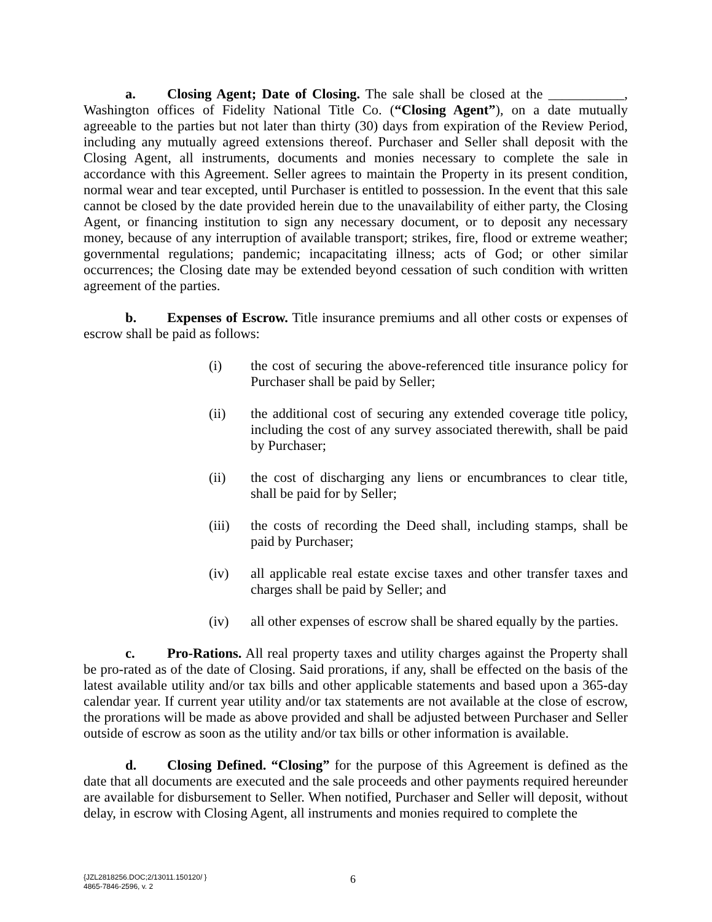a. Closing Agent; Date of Closing. The sale shall be closed at the ___________, Washington offices of Fidelity National Title Co. (“Closing Agent”), on a date mutually agreeable to the parties but not later than thirty (30) days from expiration of the Review Period, including any mutually agreed extensions thereof. Purchaser and Seller shall deposit with the Closing Agent, all instruments, documents and monies necessary to complete the sale in accordance with this Agreement. Seller agrees to maintain the Property in its present condition, normal wear and tear excepted, until Purchaser is entitled to possession. In the event that this sale cannot be closed by the date provided herein due to the unavailability of either party, the Closing Agent, or financing institution to sign any necessary document, or to deposit any necessary money, because of any interruption of available transport; strikes, fire, flood or extreme weather; governmental regulations; pandemic; incapacitating illness; acts of God; or other similar occurrences; the Closing date may be extended beyond cessation of such condition with written agreement of the parties.
b. Expenses of Escrow. Title insurance premiums and all other costs or expenses of escrow shall be paid as follows:
(i) the cost of securing the above-referenced title insurance policy for Purchaser shall be paid by Seller;
(ii) the additional cost of securing any extended coverage title policy, including the cost of any survey associated therewith, shall be paid by Purchaser;
(ii) the cost of discharging any liens or encumbrances to clear title, shall be paid for by Seller;
(iii) the costs of recording the Deed shall, including stamps, shall be paid by Purchaser;
(iv) all applicable real estate excise taxes and other transfer taxes and charges shall be paid by Seller; and
(iv) all other expenses of escrow shall be shared equally by the parties.
c. Pro-Rations. All real property taxes and utility charges against the Property shall be pro-rated as of the date of Closing. Said prorations, if any, shall be effected on the basis of the latest available utility and/or tax bills and other applicable statements and based upon a 365-day calendar year. If current year utility and/or tax statements are not available at the close of escrow, the prorations will be made as above provided and shall be adjusted between Purchaser and Seller outside of escrow as soon as the utility and/or tax bills or other information is available.
d. Closing Defined. “Closing” for the purpose of this Agreement is defined as the date that all documents are executed and the sale proceeds and other payments required hereunder are available for disbursement to Seller. When notified, Purchaser and Seller will deposit, without delay, in escrow with Closing Agent, all instruments and monies required to complete the
{JZL2818256.DOC;2/13011.150120/ }
4865-7846-2596, v. 2
6